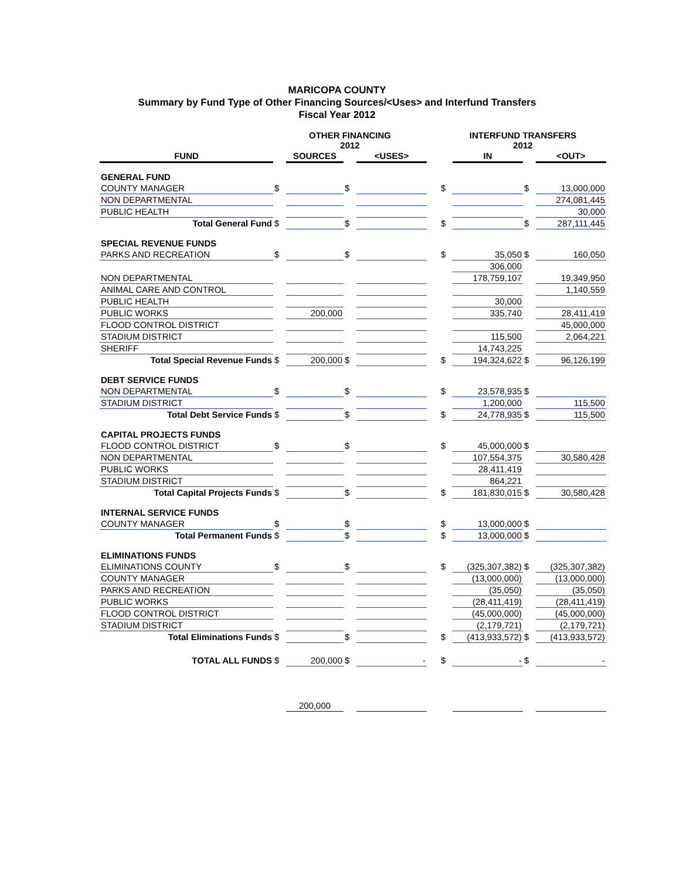MARICOPA COUNTY
Summary by Fund Type of Other Financing Sources/<Uses> and Interfund Transfers
Fiscal Year 2012
| | OTHER FINANCING 2012 | | | | | INTERFUND TRANSFERS 2012 | | | |
| --- | --- | --- | --- | --- | --- | --- | --- | --- | --- |
| FUND | | SOURCES | | <USES> | | | IN | | <OUT> |
| GENERAL FUND | | | | | | | | | |
| COUNTY MANAGER | $ | | $ | | | $ | | $ | 13,000,000 |
| NON DEPARTMENTAL | | | | | | | | | 274,081,445 |
| PUBLIC HEALTH | | | | | | | | | 30,000 |
| Total General Fund | $ | | $ | | | $ | | $ | 287,111,445 |
| SPECIAL REVENUE FUNDS | | | | | | | | | |
| PARKS AND RECREATION | $ | | $ | | | $ | 35,050 | $ | 160,050 |
| | | | | | | | 306,000 | | |
| NON DEPARTMENTAL | | | | | | | 178,759,107 | | 19,349,950 |
| ANIMAL CARE AND CONTROL | | | | | | | | | 1,140,559 |
| PUBLIC HEALTH | | | | | | | 30,000 | | |
| PUBLIC WORKS | | 200,000 | | | | | 335,740 | | 28,411,419 |
| FLOOD CONTROL DISTRICT | | | | | | | | | 45,000,000 |
| STADIUM DISTRICT | | | | | | | 115,500 | | 2,064,221 |
| SHERIFF | | | | | | | 14,743,225 | | |
| Total Special Revenue Funds | $ | 200,000 | $ | | | $ | 194,324,622 | $ | 96,126,199 |
| DEBT SERVICE FUNDS | | | | | | | | | |
| NON DEPARTMENTAL | $ | | $ | | | $ | 23,578,935 | $ | |
| STADIUM DISTRICT | | | | | | | 1,200,000 | | 115,500 |
| Total Debt Service Funds | $ | | $ | | | $ | 24,778,935 | $ | 115,500 |
| CAPITAL PROJECTS FUNDS | | | | | | | | | |
| FLOOD CONTROL DISTRICT | $ | | $ | | | $ | 45,000,000 | $ | |
| NON DEPARTMENTAL | | | | | | | 107,554,375 | | 30,580,428 |
| PUBLIC WORKS | | | | | | | 28,411,419 | | |
| STADIUM DISTRICT | | | | | | | 864,221 | | |
| Total Capital Projects Funds | $ | | $ | | | $ | 181,830,015 | $ | 30,580,428 |
| INTERNAL SERVICE FUNDS | | | | | | | | | |
| COUNTY MANAGER | $ | | $ | | | $ | 13,000,000 | $ | |
| Total Permanent Funds | $ | | $ | | | $ | 13,000,000 | $ | |
| ELIMINATIONS FUNDS | | | | | | | | | |
| ELIMINATIONS COUNTY | $ | | $ | | | $ | (325,307,382) | $ | (325,307,382) |
| COUNTY MANAGER | | | | | | | (13,000,000) | | (13,000,000) |
| PARKS AND RECREATION | | | | | | | (35,050) | | (35,050) |
| PUBLIC WORKS | | | | | | | (28,411,419) | | (28,411,419) |
| FLOOD CONTROL DISTRICT | | | | | | | (45,000,000) | | (45,000,000) |
| STADIUM DISTRICT | | | | | | | (2,179,721) | | (2,179,721) |
| Total Eliminations Funds | $ | | $ | | | $ | (413,933,572) | $ | (413,933,572) |
| TOTAL ALL FUNDS | $ | 200,000 | $ | - | | $ | - | $ | - |
| | | 200,000 | | | | | | | |